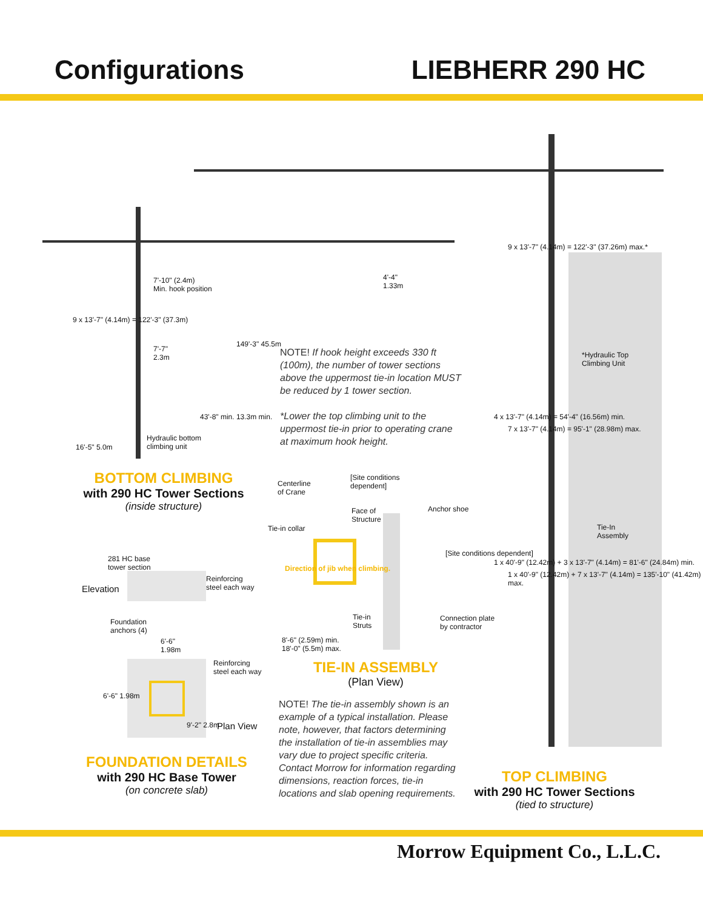Configurations LIEBHERR 290 HC
7'-10" (2.4m)
Min. hook position
7'-7"
2.3m
4'-4"
1.33m
Hydraulic bottom
climbing unit
9 x 13'-7" (4.14m) = 122'-3" (37.3m)
149'-3" 45.5m
43'-8" min. 13.3m min.
16'-5" 5.0m
NOTE! If hook height exceeds 330 ft (100m), the number of tower sections above the uppermost tie-in location MUST be reduced by 1 tower section.
*Lower the top climbing unit to the uppermost tie-in prior to operating crane at maximum hook height.
BOTTOM CLIMBING
with 290 HC Tower Sections
(inside structure)
281 HC base
tower section
Elevation
Reinforcing
steel each way
Foundation
anchors (4)
6'-6"
1.98m
Reinforcing
steel each way
6'-6" 1.98m
9'-2" 2.8m Plan View
FOUNDATION DETAILS
with 290 HC Base Tower
(on concrete slab)
Centerline
of Crane
[Site conditions
dependent]
Face of
Structure
Anchor shoe
Tie-in collar
[Site conditions dependent]
Direction of jib when climbing.
Tie-in
Struts
Connection plate
by contractor
8'-6" (2.59m) min.
18'-0" (5.5m) max.
TIE-IN ASSEMBLY
(Plan View)
NOTE! The tie-in assembly shown is an example of a typical installation. Please note, however, that factors determining the installation of tie-in assemblies may vary due to project specific criteria. Contact Morrow for information regarding dimensions, reaction forces, tie-in locations and slab opening requirements.
9 x 13'-7" (4.14m) = 122'-3" (37.26m) max.*
*Hydraulic Top
Climbing Unit
4 x 13'-7" (4.14m) = 54'-4" (16.56m) min.
7 x 13'-7" (4.14m) = 95'-1" (28.98m) max.
Tie-In
Assembly
1 x 40'-9" (12.42m) + 3 x 13'-7" (4.14m) = 81'-6" (24.84m) min.
1 x 40'-9" (12.42m) + 7 x 13'-7" (4.14m) = 135'-10" (41.42m) max.
TOP CLIMBING
with 290 HC Tower Sections
(tied to structure)
Morrow Equipment Co., L.L.C.